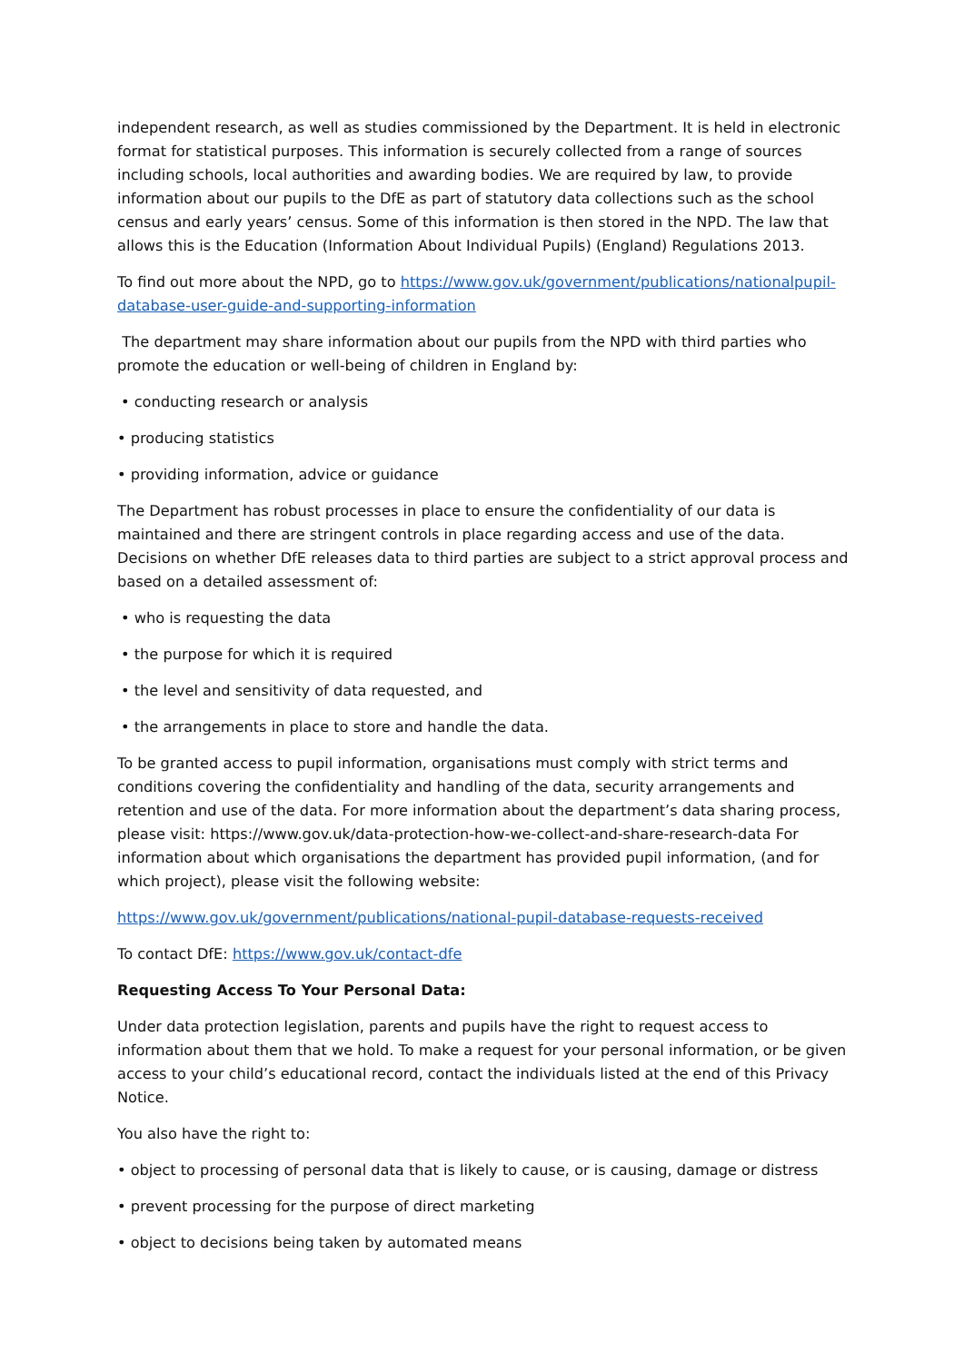independent research, as well as studies commissioned by the Department. It is held in electronic format for statistical purposes. This information is securely collected from a range of sources including schools, local authorities and awarding bodies. We are required by law, to provide information about our pupils to the DfE as part of statutory data collections such as the school census and early years’ census. Some of this information is then stored in the NPD. The law that allows this is the Education (Information About Individual Pupils) (England) Regulations 2013.
To find out more about the NPD, go to https://www.gov.uk/government/publications/nationalpupil-database-user-guide-and-supporting-information
The department may share information about our pupils from the NPD with third parties who promote the education or well-being of children in England by:
• conducting research or analysis
• producing statistics
• providing information, advice or guidance
The Department has robust processes in place to ensure the confidentiality of our data is maintained and there are stringent controls in place regarding access and use of the data. Decisions on whether DfE releases data to third parties are subject to a strict approval process and based on a detailed assessment of:
• who is requesting the data
• the purpose for which it is required
• the level and sensitivity of data requested, and
• the arrangements in place to store and handle the data.
To be granted access to pupil information, organisations must comply with strict terms and conditions covering the confidentiality and handling of the data, security arrangements and retention and use of the data. For more information about the department’s data sharing process, please visit: https://www.gov.uk/data-protection-how-we-collect-and-share-research-data For information about which organisations the department has provided pupil information, (and for which project), please visit the following website:
https://www.gov.uk/government/publications/national-pupil-database-requests-received
To contact DfE: https://www.gov.uk/contact-dfe
Requesting Access To Your Personal Data:
Under data protection legislation, parents and pupils have the right to request access to information about them that we hold. To make a request for your personal information, or be given access to your child’s educational record, contact the individuals listed at the end of this Privacy Notice.
You also have the right to:
• object to processing of personal data that is likely to cause, or is causing, damage or distress
• prevent processing for the purpose of direct marketing
• object to decisions being taken by automated means